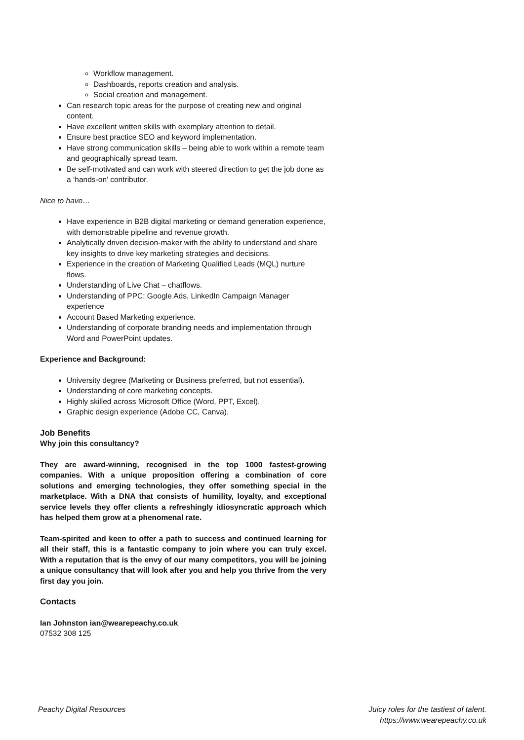Workflow management.
Dashboards, reports creation and analysis.
Social creation and management.
Can research topic areas for the purpose of creating new and original content.
Have excellent written skills with exemplary attention to detail.
Ensure best practice SEO and keyword implementation.
Have strong communication skills – being able to work within a remote team and geographically spread team.
Be self-motivated and can work with steered direction to get the job done as a ‘hands-on’ contributor.
Nice to have…
Have experience in B2B digital marketing or demand generation experience, with demonstrable pipeline and revenue growth.
Analytically driven decision-maker with the ability to understand and share key insights to drive key marketing strategies and decisions.
Experience in the creation of Marketing Qualified Leads (MQL) nurture flows.
Understanding of Live Chat – chatflows.
Understanding of PPC: Google Ads, LinkedIn Campaign Manager experience
Account Based Marketing experience.
Understanding of corporate branding needs and implementation through Word and PowerPoint updates.
Experience and Background:
University degree (Marketing or Business preferred, but not essential).
Understanding of core marketing concepts.
Highly skilled across Microsoft Office (Word, PPT, Excel).
Graphic design experience (Adobe CC, Canva).
Job Benefits
Why join this consultancy?
They are award-winning, recognised in the top 1000 fastest-growing companies. With a unique proposition offering a combination of core solutions and emerging technologies, they offer something special in the marketplace. With a DNA that consists of humility, loyalty, and exceptional service levels they offer clients a refreshingly idiosyncratic approach which has helped them grow at a phenomenal rate.
Team-spirited and keen to offer a path to success and continued learning for all their staff, this is a fantastic company to join where you can truly excel. With a reputation that is the envy of our many competitors, you will be joining a unique consultancy that will look after you and help you thrive from the very first day you join.
Contacts
Ian Johnston ian@wearepeachy.co.uk
07532 308 125
Peachy Digital Resources Juicy roles for the tastiest of talent.
https://www.wearepeachy.co.uk